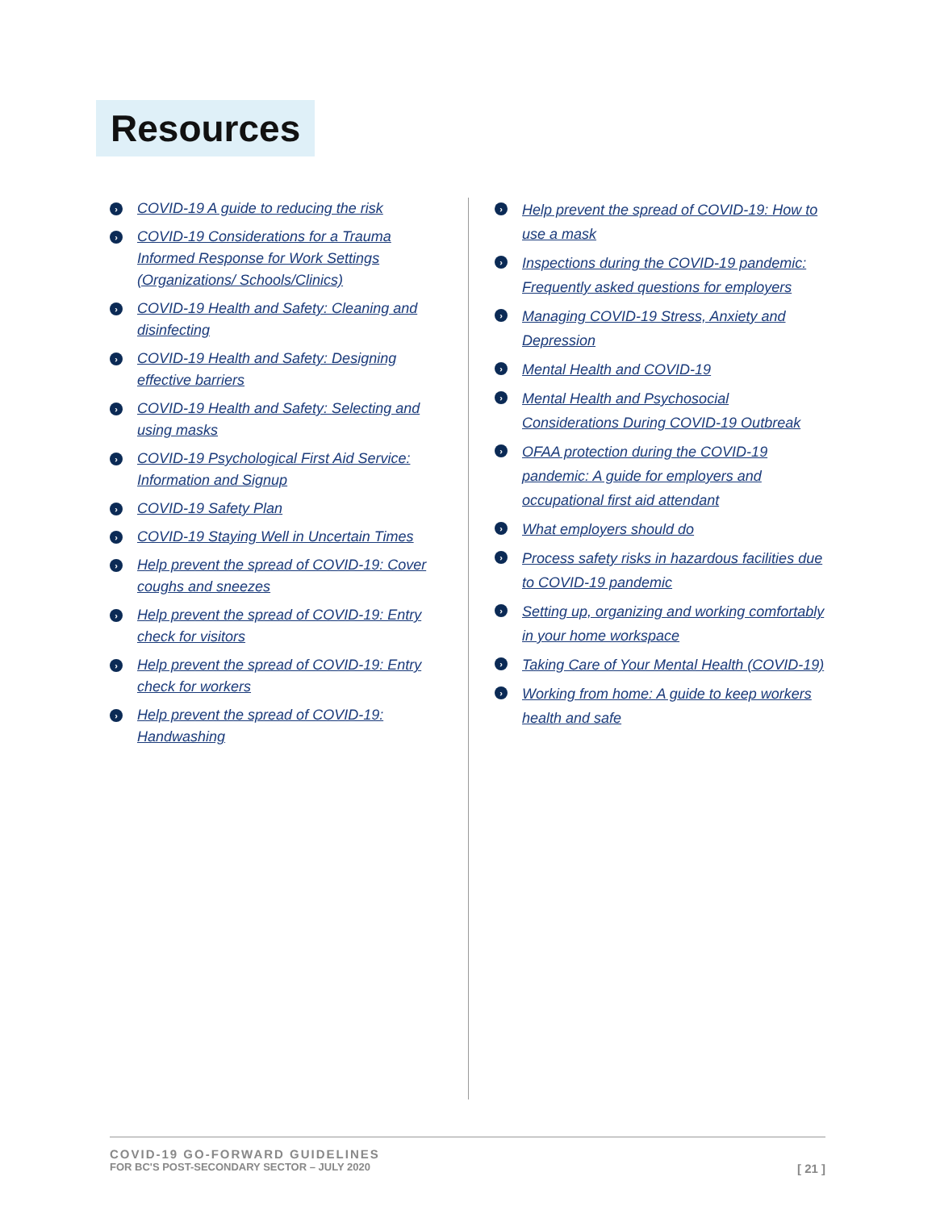Resources
› COVID-19 A guide to reducing the risk
› COVID-19 Considerations for a Trauma Informed Response for Work Settings (Organizations/ Schools/Clinics)
› COVID-19 Health and Safety: Cleaning and disinfecting
› COVID-19 Health and Safety: Designing effective barriers
› COVID-19 Health and Safety: Selecting and using masks
› COVID-19 Psychological First Aid Service: Information and Signup
› COVID-19 Safety Plan
› COVID-19 Staying Well in Uncertain Times
› Help prevent the spread of COVID-19: Cover coughs and sneezes
› Help prevent the spread of COVID-19: Entry check for visitors
› Help prevent the spread of COVID-19: Entry check for workers
› Help prevent the spread of COVID-19: Handwashing
› Help prevent the spread of COVID-19: How to use a mask
› Inspections during the COVID-19 pandemic: Frequently asked questions for employers
› Managing COVID-19 Stress, Anxiety and Depression
› Mental Health and COVID-19
› Mental Health and Psychosocial Considerations During COVID-19 Outbreak
› OFAA protection during the COVID-19 pandemic: A guide for employers and occupational first aid attendant
› What employers should do
› Process safety risks in hazardous facilities due to COVID-19 pandemic
› Setting up, organizing and working comfortably in your home workspace
› Taking Care of Your Mental Health (COVID-19)
› Working from home: A guide to keep workers health and safe
COVID-19 GO-FORWARD GUIDELINES
FOR BC'S POST-SECONDARY SECTOR – JULY 2020
[ 21 ]